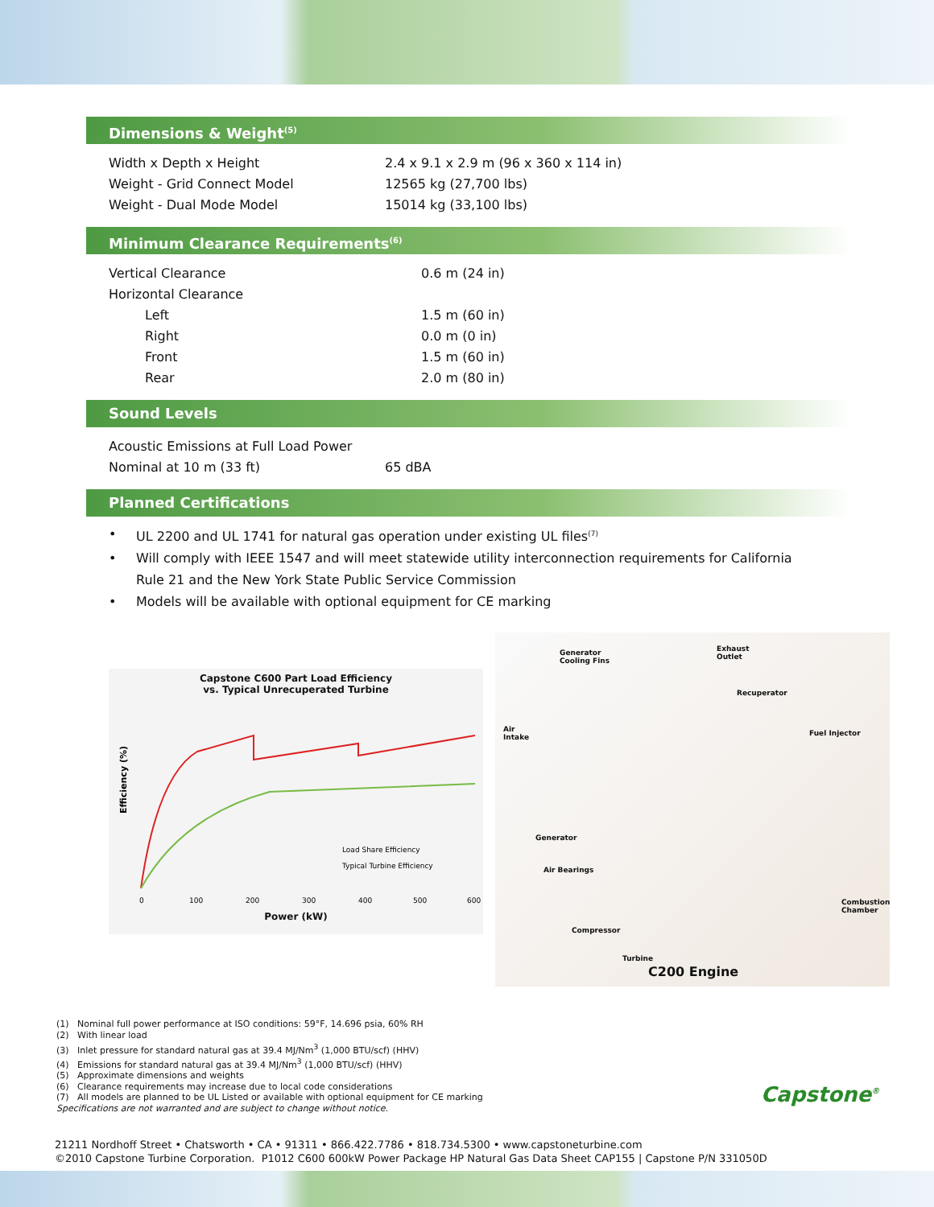Dimensions & Weight<sup>(5)</sup>
| Width x Depth x Height | 2.4 x 9.1 x 2.9 m (96 x 360 x 114 in) |
| Weight - Grid Connect Model | 12565 kg (27,700 lbs) |
| Weight - Dual Mode Model | 15014 kg (33,100 lbs) |
Minimum Clearance Requirements<sup>(6)</sup>
| Vertical Clearance | 0.6 m (24 in) |
| Horizontal Clearance | |
| Left | 1.5 m (60 in) |
| Right | 0.0 m (0 in) |
| Front | 1.5 m (60 in) |
| Rear | 2.0 m (80 in) |
Sound Levels
| Acoustic Emissions at Full Load Power | |
| Nominal at 10 m (33 ft) | 65 dBA |
Planned Certifications
• UL 2200 and UL 1741 for natural gas operation under existing UL files<sup>(7)</sup>
• Will comply with IEEE 1547 and will meet statewide utility interconnection requirements for California Rule 21 and the New York State Public Service Commission
• Models will be available with optional equipment for CE marking
Capstone C600 Part Load Efficiency
vs. Typical Unrecuperated Turbine
Efficiency (%)
Load Share Efficiency
Typical Turbine Efficiency
0
100
200
300
400
500
600
Power (kW)
Generator
Cooling Fins
Exhaust
Outlet
Recuperator
Air
Intake
Fuel Injector
Generator
Air Bearings
Combustion
Chamber
Compressor
Turbine
C200 Engine
(1) Nominal full power performance at ISO conditions: 59°F, 14.696 psia, 60% RH
(2) With linear load
(3) Inlet pressure for standard natural gas at 39.4 MJ/Nm<sup>3</sup> (1,000 BTU/scf) (HHV)
(4) Emissions for standard natural gas at 39.4 MJ/Nm<sup>3</sup> (1,000 BTU/scf) (HHV)
(5) Approximate dimensions and weights
(6) Clearance requirements may increase due to local code considerations
(7) All models are planned to be UL Listed or available with optional equipment for CE marking
Specifications are not warranted and are subject to change without notice.
21211 Nordhoff Street • Chatsworth • CA • 91311 • 866.422.7786 • 818.734.5300 • www.capstoneturbine.com
©2010 Capstone Turbine Corporation. P1012 C600 600kW Power Package HP Natural Gas Data Sheet CAP155 | Capstone P/N 331050D
Capstone<sup>®</sup>